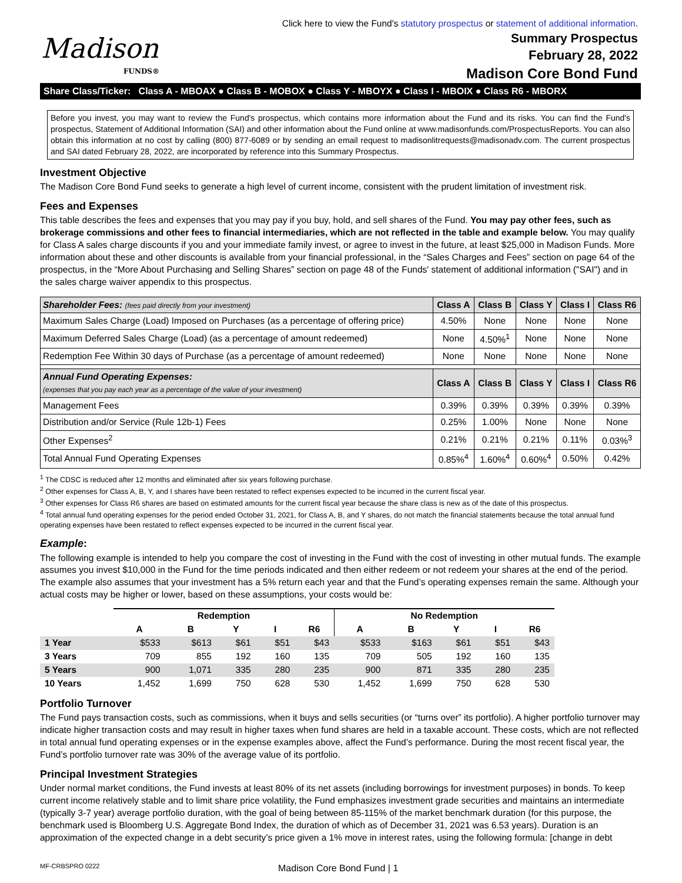Click here to view the Fund's statutory prospectus or statement of additional information.
Madison
FUNDS®
Summary Prospectus
February 28, 2022
Madison Core Bond Fund
Share Class/Ticker: Class A - MBOAX ● Class B - MOBOX ● Class Y - MBOYX ● Class I - MBOIX ● Class R6 - MBORX
Before you invest, you may want to review the Fund's prospectus, which contains more information about the Fund and its risks. You can find the Fund's prospectus, Statement of Additional Information (SAI) and other information about the Fund online at www.madisonfunds.com/ProspectusReports. You can also obtain this information at no cost by calling (800) 877-6089 or by sending an email request to madisonlitrequests@madisonadv.com. The current prospectus and SAI dated February 28, 2022, are incorporated by reference into this Summary Prospectus.
Investment Objective
The Madison Core Bond Fund seeks to generate a high level of current income, consistent with the prudent limitation of investment risk.
Fees and Expenses
This table describes the fees and expenses that you may pay if you buy, hold, and sell shares of the Fund. You may pay other fees, such as brokerage commissions and other fees to financial intermediaries, which are not reflected in the table and example below. You may qualify for Class A sales charge discounts if you and your immediate family invest, or agree to invest in the future, at least $25,000 in Madison Funds. More information about these and other discounts is available from your financial professional, in the “Sales Charges and Fees” section on page 64 of the prospectus, in the “More About Purchasing and Selling Shares” section on page 48 of the Funds' statement of additional information ("SAI") and in the sales charge waiver appendix to this prospectus.
| Shareholder Fees: (fees paid directly from your investment) | Class A | Class B | Class Y | Class I | Class R6 |
| --- | --- | --- | --- | --- | --- |
| Maximum Sales Charge (Load) Imposed on Purchases (as a percentage of offering price) | 4.50% | None | None | None | None |
| Maximum Deferred Sales Charge (Load) (as a percentage of amount redeemed) | None | 4.50%<sup>1</sup> | None | None | None |
| Redemption Fee Within 30 days of Purchase (as a percentage of amount redeemed) | None | None | None | None | None |
| Annual Fund Operating Expenses: (expenses that you pay each year as a percentage of the value of your investment) | Class A | Class B | Class Y | Class I | Class R6 |
| Management Fees | 0.39% | 0.39% | 0.39% | 0.39% | 0.39% |
| Distribution and/or Service (Rule 12b-1) Fees | 0.25% | 1.00% | None | None | None |
| Other Expenses<sup>2</sup> | 0.21% | 0.21% | 0.21% | 0.11% | 0.03%<sup>3</sup> |
| Total Annual Fund Operating Expenses | 0.85%<sup>4</sup> | 1.60%<sup>4</sup> | 0.60%<sup>4</sup> | 0.50% | 0.42% |
<sup>1</sup> The CDSC is reduced after 12 months and eliminated after six years following purchase.
<sup>2</sup> Other expenses for Class A, B, Y, and I shares have been restated to reflect expenses expected to be incurred in the current fiscal year.
<sup>3</sup> Other expenses for Class R6 shares are based on estimated amounts for the current fiscal year because the share class is new as of the date of this prospectus.
<sup>4</sup> Total annual fund operating expenses for the period ended October 31, 2021, for Class A, B, and Y shares, do not match the financial statements because the total annual fund operating expenses have been restated to reflect expenses expected to be incurred in the current fiscal year.
Example:
The following example is intended to help you compare the cost of investing in the Fund with the cost of investing in other mutual funds. The example assumes you invest $10,000 in the Fund for the time periods indicated and then either redeem or not redeem your shares at the end of the period. The example also assumes that your investment has a 5% return each year and that the Fund’s operating expenses remain the same. Although your actual costs may be higher or lower, based on these assumptions, your costs would be:
| | Redemption | | | | | No Redemption | | | | |
| --- | --- | --- | --- | --- | --- | --- | --- | --- | --- | --- |
| | A | B | Y | I | R6 | A | B | Y | I | R6 |
| 1 Year | $533 | $613 | $61 | $51 | $43 | $533 | $163 | $61 | $51 | $43 |
| 3 Years | 709 | 855 | 192 | 160 | 135 | 709 | 505 | 192 | 160 | 135 |
| 5 Years | 900 | 1,071 | 335 | 280 | 235 | 900 | 871 | 335 | 280 | 235 |
| 10 Years | 1,452 | 1,699 | 750 | 628 | 530 | 1,452 | 1,699 | 750 | 628 | 530 |
Portfolio Turnover
The Fund pays transaction costs, such as commissions, when it buys and sells securities (or “turns over” its portfolio). A higher portfolio turnover may indicate higher transaction costs and may result in higher taxes when fund shares are held in a taxable account. These costs, which are not reflected in total annual fund operating expenses or in the expense examples above, affect the Fund’s performance. During the most recent fiscal year, the Fund’s portfolio turnover rate was 30% of the average value of its portfolio.
Principal Investment Strategies
Under normal market conditions, the Fund invests at least 80% of its net assets (including borrowings for investment purposes) in bonds. To keep current income relatively stable and to limit share price volatility, the Fund emphasizes investment grade securities and maintains an intermediate (typically 3-7 year) average portfolio duration, with the goal of being between 85-115% of the market benchmark duration (for this purpose, the benchmark used is Bloomberg U.S. Aggregate Bond Index, the duration of which as of December 31, 2021 was 6.53 years). Duration is an approximation of the expected change in a debt security’s price given a 1% move in interest rates, using the following formula: [change in debt
MF-CRBSPRO 0222 Madison Core Bond Fund | 1